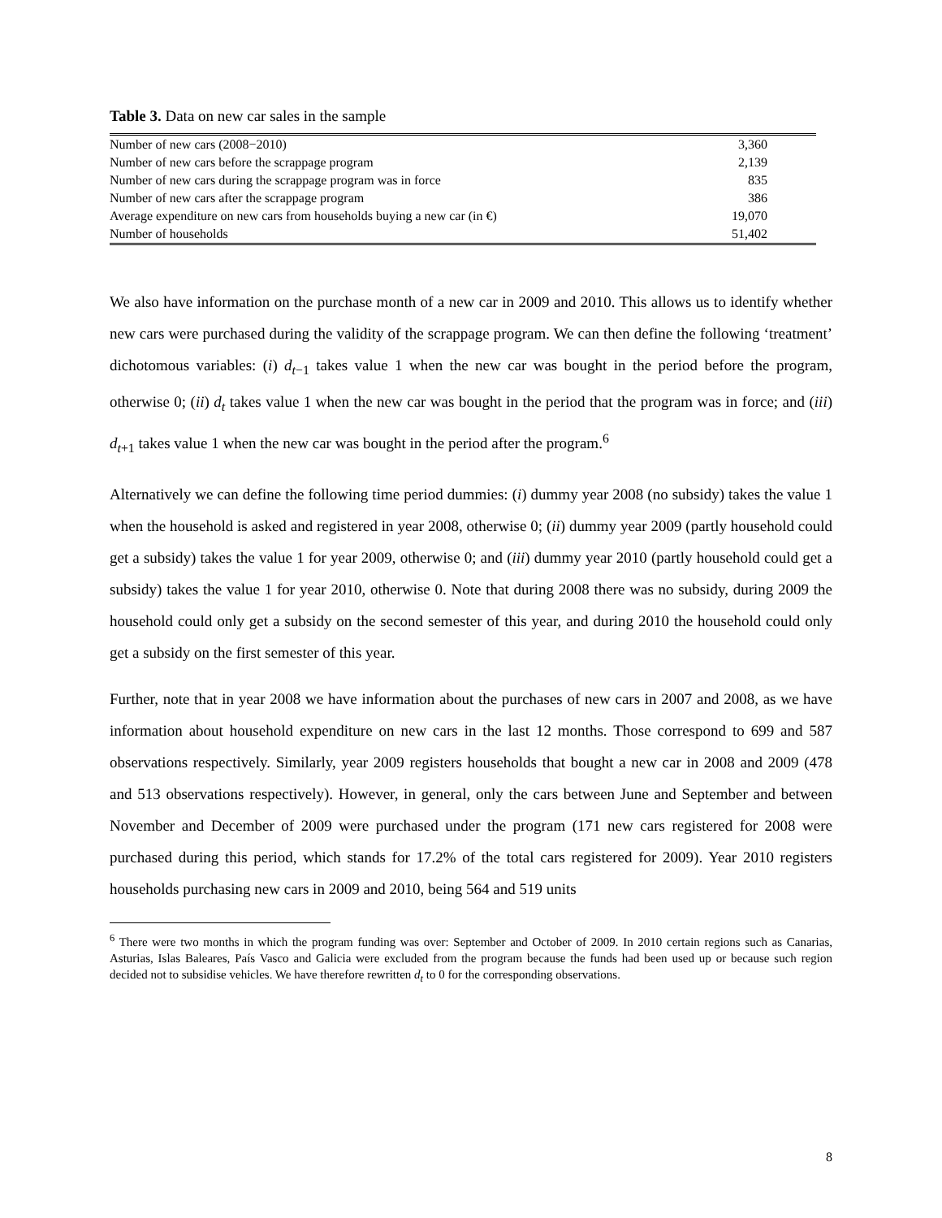Table 3. Data on new car sales in the sample
| Number of new cars (2008−2010) | 3,360 |
| Number of new cars before the scrappage program | 2,139 |
| Number of new cars during the scrappage program was in force | 835 |
| Number of new cars after the scrappage program | 386 |
| Average expenditure on new cars from households buying a new car (in €) | 19,070 |
| Number of households | 51,402 |
We also have information on the purchase month of a new car in 2009 and 2010. This allows us to identify whether new cars were purchased during the validity of the scrappage program. We can then define the following ‘treatment’ dichotomous variables: (i) d<sub>t−1</sub> takes value 1 when the new car was bought in the period before the program, otherwise 0; (ii) d<sub>t</sub> takes value 1 when the new car was bought in the period that the program was in force; and (iii) d<sub>t+1</sub> takes value 1 when the new car was bought in the period after the program.<sup>6</sup>
Alternatively we can define the following time period dummies: (i) dummy year 2008 (no subsidy) takes the value 1 when the household is asked and registered in year 2008, otherwise 0; (ii) dummy year 2009 (partly household could get a subsidy) takes the value 1 for year 2009, otherwise 0; and (iii) dummy year 2010 (partly household could get a subsidy) takes the value 1 for year 2010, otherwise 0. Note that during 2008 there was no subsidy, during 2009 the household could only get a subsidy on the second semester of this year, and during 2010 the household could only get a subsidy on the first semester of this year.
Further, note that in year 2008 we have information about the purchases of new cars in 2007 and 2008, as we have information about household expenditure on new cars in the last 12 months. Those correspond to 699 and 587 observations respectively. Similarly, year 2009 registers households that bought a new car in 2008 and 2009 (478 and 513 observations respectively). However, in general, only the cars between June and September and between November and December of 2009 were purchased under the program (171 new cars registered for 2008 were purchased during this period, which stands for 17.2% of the total cars registered for 2009). Year 2010 registers households purchasing new cars in 2009 and 2010, being 564 and 519 units
<sup>6</sup> There were two months in which the program funding was over: September and October of 2009. In 2010 certain regions such as Canarias, Asturias, Islas Baleares, País Vasco and Galicia were excluded from the program because the funds had been used up or because such region decided not to subsidise vehicles. We have therefore rewritten d<sub>t</sub> to 0 for the corresponding observations.
8